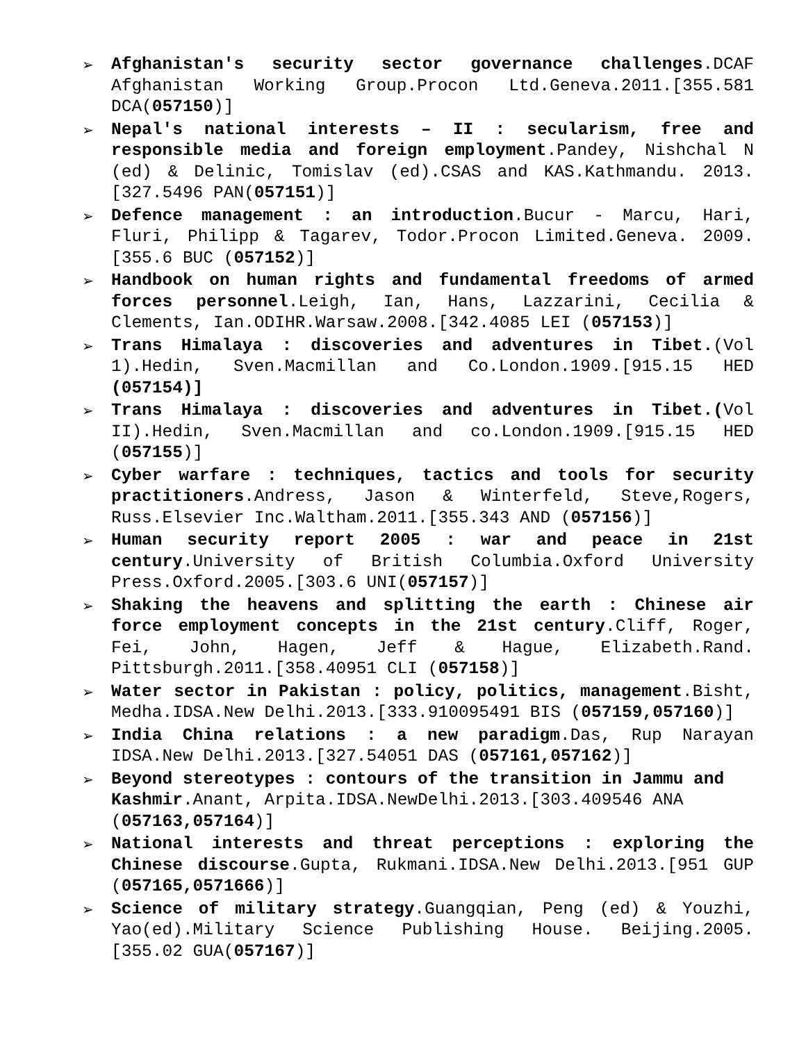➢
Afghanistan's security sector governance challenges.DCAF Afghanistan Working Group.Procon Ltd.Geneva.2011.[355.581 DCA(057150)]
➢
Nepal's national interests – II : secularism, free and responsible media and foreign employment.Pandey, Nishchal N (ed) & Delinic, Tomislav (ed).CSAS and KAS.Kathmandu. 2013.[327.5496 PAN(057151)]
➢
Defence management : an introduction.Bucur - Marcu, Hari, Fluri, Philipp & Tagarev, Todor.Procon Limited.Geneva. 2009.[355.6 BUC (057152)]
➢
Handbook on human rights and fundamental freedoms of armed forces personnel.Leigh, Ian, Hans, Lazzarini, Cecilia & Clements, Ian.ODIHR.Warsaw.2008.[342.4085 LEI (057153)]
➢
Trans Himalaya : discoveries and adventures in Tibet.(Vol 1).Hedin, Sven.Macmillan and Co.London.1909.[915.15 HED (057154)]
➢
Trans Himalaya : discoveries and adventures in Tibet.(Vol II).Hedin, Sven.Macmillan and co.London.1909.[915.15 HED (057155)]
➢
Cyber warfare : techniques, tactics and tools for security practitioners.Andress, Jason & Winterfeld, Steve,Rogers, Russ.Elsevier Inc.Waltham.2011.[355.343 AND (057156)]
➢
Human security report 2005 : war and peace in 21st century.University of British Columbia.Oxford University Press.Oxford.2005.[303.6 UNI(057157)]
➢
Shaking the heavens and splitting the earth : Chinese air force employment concepts in the 21st century.Cliff, Roger, Fei, John, Hagen, Jeff & Hague, Elizabeth.Rand. Pittsburgh.2011.[358.40951 CLI (057158)]
➢
Water sector in Pakistan : policy, politics, management.Bisht, Medha.IDSA.New Delhi.2013.[333.910095491 BIS (057159,057160)]
➢
India China relations : a new paradigm.Das, Rup Narayan IDSA.New Delhi.2013.[327.54051 DAS (057161,057162)]
➢
Beyond stereotypes : contours of the transition in Jammu and Kashmir.Anant, Arpita.IDSA.NewDelhi.2013.[303.409546 ANA (057163,057164)]
➢
National interests and threat perceptions : exploring the Chinese discourse.Gupta, Rukmani.IDSA.New Delhi.2013.[951 GUP (057165,0571666)]
➢
Science of military strategy.Guangqian, Peng (ed) & Youzhi, Yao(ed).Military Science Publishing House. Beijing.2005.[355.02 GUA(057167)]